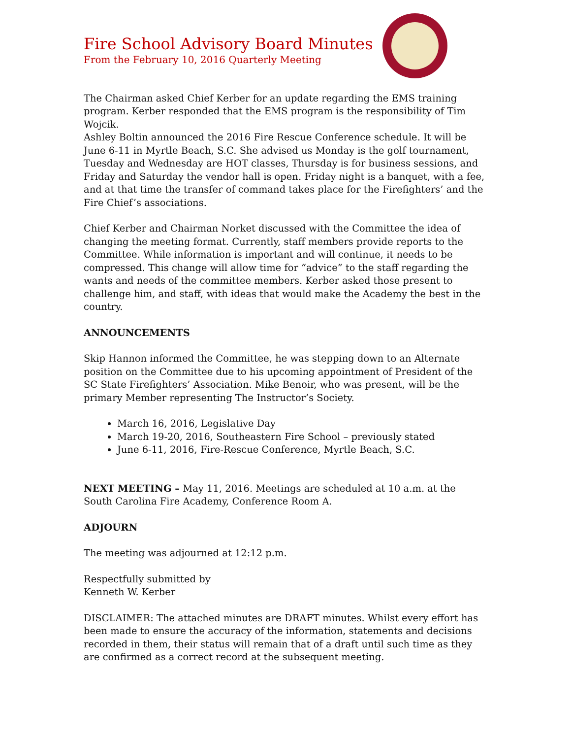Fire School Advisory Board Minutes
From the February 10, 2016 Quarterly Meeting
The Chairman asked Chief Kerber for an update regarding the EMS training program. Kerber responded that the EMS program is the responsibility of Tim Wojcik.
Ashley Boltin announced the 2016 Fire Rescue Conference schedule. It will be June 6-11 in Myrtle Beach, S.C. She advised us Monday is the golf tournament, Tuesday and Wednesday are HOT classes, Thursday is for business sessions, and Friday and Saturday the vendor hall is open. Friday night is a banquet, with a fee, and at that time the transfer of command takes place for the Firefighters’ and the Fire Chief’s associations.
Chief Kerber and Chairman Norket discussed with the Committee the idea of changing the meeting format. Currently, staff members provide reports to the Committee. While information is important and will continue, it needs to be compressed. This change will allow time for “advice” to the staff regarding the wants and needs of the committee members. Kerber asked those present to challenge him, and staff, with ideas that would make the Academy the best in the country.
ANNOUNCEMENTS
Skip Hannon informed the Committee, he was stepping down to an Alternate position on the Committee due to his upcoming appointment of President of the SC State Firefighters’ Association. Mike Benoir, who was present, will be the primary Member representing The Instructor’s Society.
March 16, 2016, Legislative Day
March 19-20, 2016, Southeastern Fire School – previously stated
June 6-11, 2016, Fire-Rescue Conference, Myrtle Beach, S.C.
NEXT MEETING – May 11, 2016. Meetings are scheduled at 10 a.m. at the South Carolina Fire Academy, Conference Room A.
ADJOURN
The meeting was adjourned at 12:12 p.m.
Respectfully submitted by
Kenneth W. Kerber
DISCLAIMER: The attached minutes are DRAFT minutes. Whilst every effort has been made to ensure the accuracy of the information, statements and decisions recorded in them, their status will remain that of a draft until such time as they are confirmed as a correct record at the subsequent meeting.